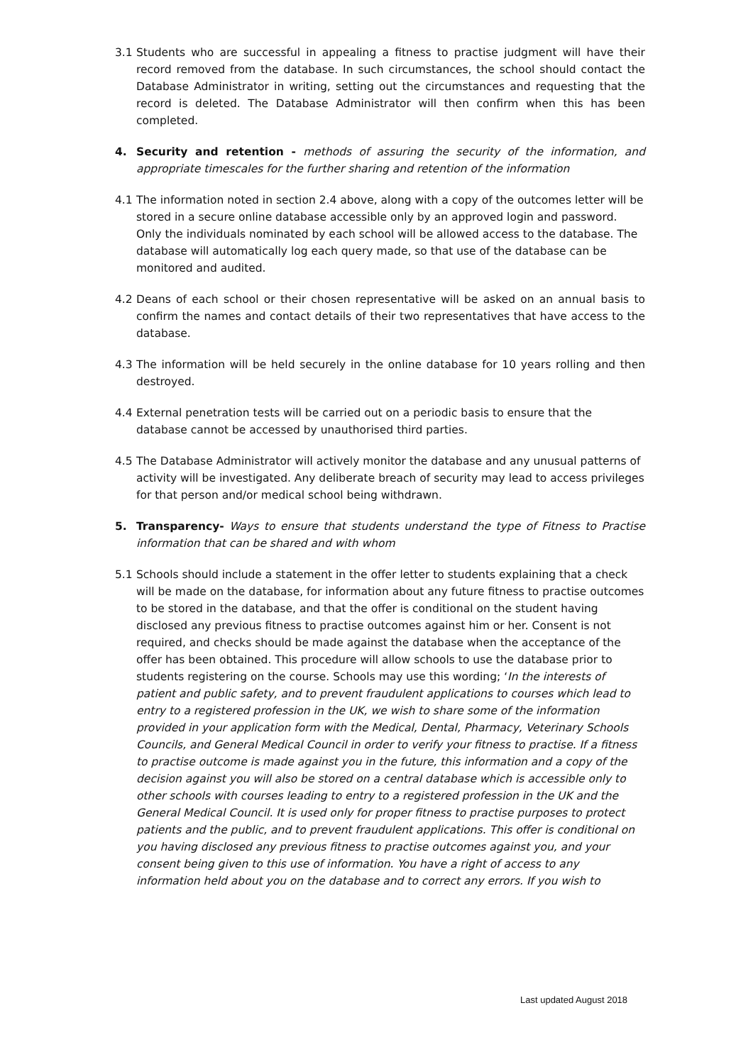3.1 Students who are successful in appealing a fitness to practise judgment will have their record removed from the database. In such circumstances, the school should contact the Database Administrator in writing, setting out the circumstances and requesting that the record is deleted. The Database Administrator will then confirm when this has been completed.
4. Security and retention - methods of assuring the security of the information, and appropriate timescales for the further sharing and retention of the information
4.1 The information noted in section 2.4 above, along with a copy of the outcomes letter will be stored in a secure online database accessible only by an approved login and password. Only the individuals nominated by each school will be allowed access to the database. The database will automatically log each query made, so that use of the database can be monitored and audited.
4.2 Deans of each school or their chosen representative will be asked on an annual basis to confirm the names and contact details of their two representatives that have access to the database.
4.3 The information will be held securely in the online database for 10 years rolling and then destroyed.
4.4 External penetration tests will be carried out on a periodic basis to ensure that the database cannot be accessed by unauthorised third parties.
4.5 The Database Administrator will actively monitor the database and any unusual patterns of activity will be investigated. Any deliberate breach of security may lead to access privileges for that person and/or medical school being withdrawn.
5. Transparency- Ways to ensure that students understand the type of Fitness to Practise information that can be shared and with whom
5.1 Schools should include a statement in the offer letter to students explaining that a check will be made on the database, for information about any future fitness to practise outcomes to be stored in the database, and that the offer is conditional on the student having disclosed any previous fitness to practise outcomes against him or her. Consent is not required, and checks should be made against the database when the acceptance of the offer has been obtained. This procedure will allow schools to use the database prior to students registering on the course. Schools may use this wording; ‘In the interests of patient and public safety, and to prevent fraudulent applications to courses which lead to entry to a registered profession in the UK, we wish to share some of the information provided in your application form with the Medical, Dental, Pharmacy, Veterinary Schools Councils, and General Medical Council in order to verify your fitness to practise. If a fitness to practise outcome is made against you in the future, this information and a copy of the decision against you will also be stored on a central database which is accessible only to other schools with courses leading to entry to a registered profession in the UK and the General Medical Council. It is used only for proper fitness to practise purposes to protect patients and the public, and to prevent fraudulent applications. This offer is conditional on you having disclosed any previous fitness to practise outcomes against you, and your consent being given to this use of information. You have a right of access to any information held about you on the database and to correct any errors. If you wish to
Last updated August 2018